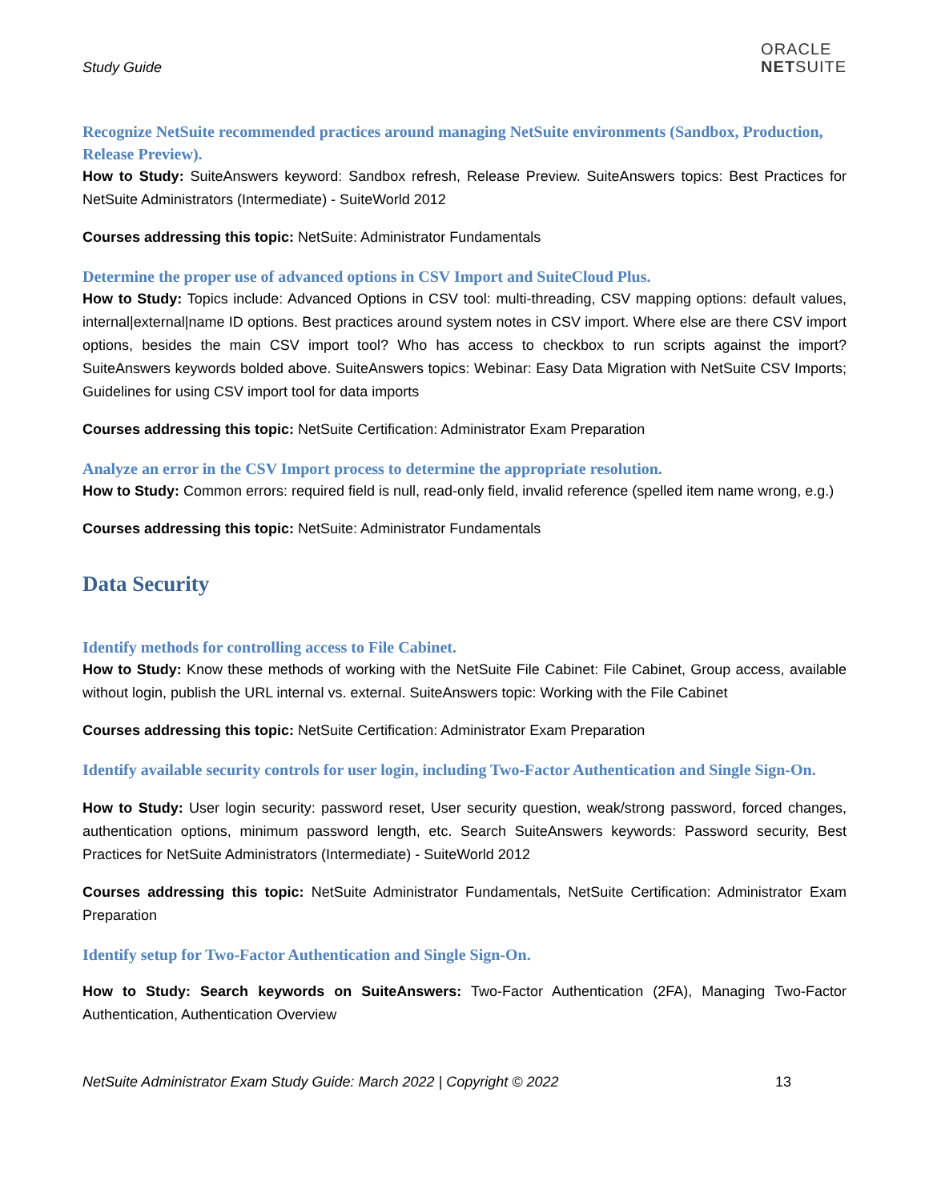Study Guide
ORACLE
NETSUITE
Recognize NetSuite recommended practices around managing NetSuite environments (Sandbox, Production, Release Preview).
How to Study: SuiteAnswers keyword: Sandbox refresh, Release Preview. SuiteAnswers topics: Best Practices for NetSuite Administrators (Intermediate) - SuiteWorld 2012
Courses addressing this topic: NetSuite: Administrator Fundamentals
Determine the proper use of advanced options in CSV Import and SuiteCloud Plus.
How to Study: Topics include: Advanced Options in CSV tool: multi-threading, CSV mapping options: default values, internal|external|name ID options. Best practices around system notes in CSV import. Where else are there CSV import options, besides the main CSV import tool? Who has access to checkbox to run scripts against the import? SuiteAnswers keywords bolded above. SuiteAnswers topics: Webinar: Easy Data Migration with NetSuite CSV Imports; Guidelines for using CSV import tool for data imports
Courses addressing this topic: NetSuite Certification: Administrator Exam Preparation
Analyze an error in the CSV Import process to determine the appropriate resolution.
How to Study: Common errors: required field is null, read-only field, invalid reference (spelled item name wrong, e.g.)
Courses addressing this topic: NetSuite: Administrator Fundamentals
Data Security
Identify methods for controlling access to File Cabinet.
How to Study: Know these methods of working with the NetSuite File Cabinet: File Cabinet, Group access, available without login, publish the URL internal vs. external. SuiteAnswers topic: Working with the File Cabinet
Courses addressing this topic: NetSuite Certification: Administrator Exam Preparation
Identify available security controls for user login, including Two-Factor Authentication and Single Sign-On.
How to Study: User login security: password reset, User security question, weak/strong password, forced changes, authentication options, minimum password length, etc. Search SuiteAnswers keywords: Password security, Best Practices for NetSuite Administrators (Intermediate) - SuiteWorld 2012
Courses addressing this topic: NetSuite Administrator Fundamentals, NetSuite Certification: Administrator Exam Preparation
Identify setup for Two-Factor Authentication and Single Sign-On.
How to Study: Search keywords on SuiteAnswers: Two-Factor Authentication (2FA), Managing Two-Factor Authentication, Authentication Overview
NetSuite Administrator Exam Study Guide: March 2022 | Copyright © 2022 13